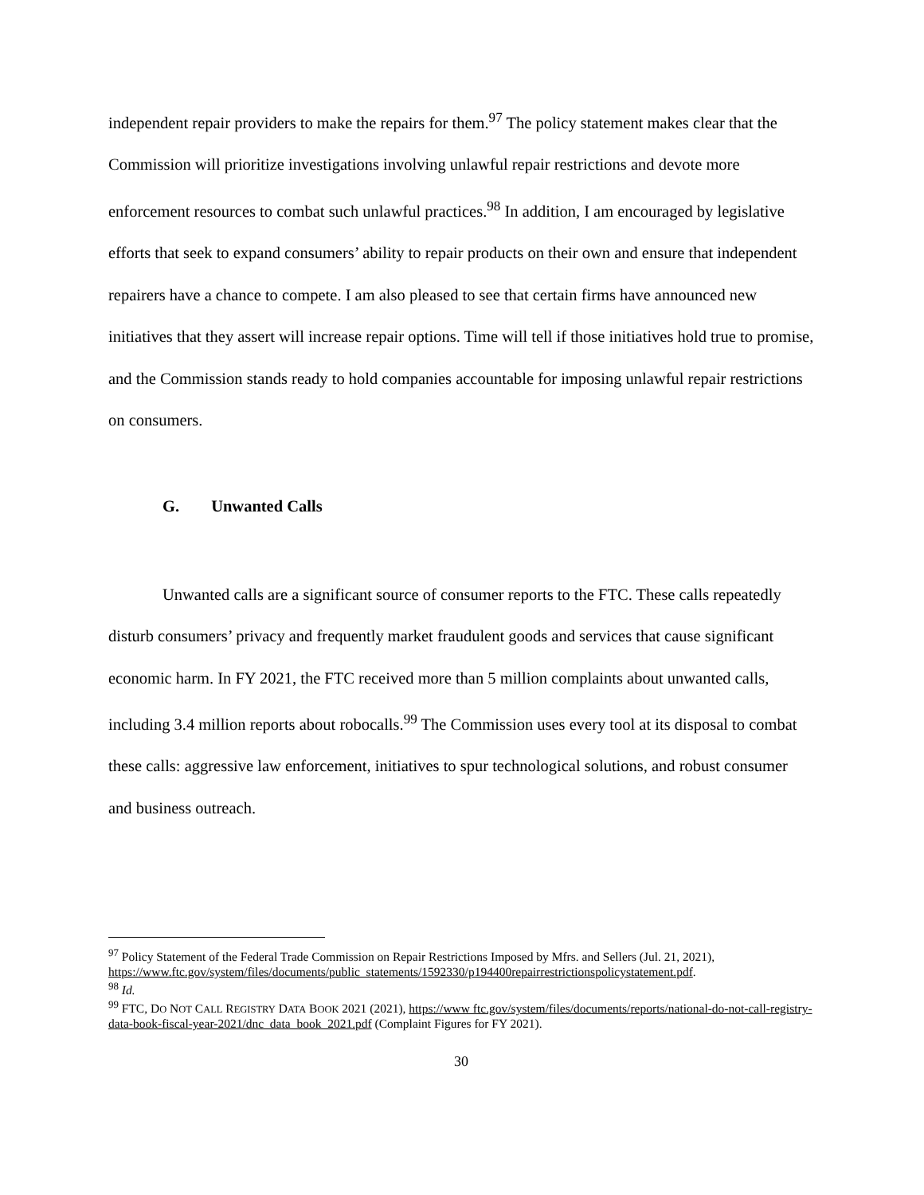independent repair providers to make the repairs for them.<sup>97</sup> The policy statement makes clear that the Commission will prioritize investigations involving unlawful repair restrictions and devote more enforcement resources to combat such unlawful practices.<sup>98</sup> In addition, I am encouraged by legislative efforts that seek to expand consumers’ ability to repair products on their own and ensure that independent repairers have a chance to compete. I am also pleased to see that certain firms have announced new initiatives that they assert will increase repair options. Time will tell if those initiatives hold true to promise, and the Commission stands ready to hold companies accountable for imposing unlawful repair restrictions on consumers.
G. Unwanted Calls
Unwanted calls are a significant source of consumer reports to the FTC. These calls repeatedly disturb consumers’ privacy and frequently market fraudulent goods and services that cause significant economic harm. In FY 2021, the FTC received more than 5 million complaints about unwanted calls, including 3.4 million reports about robocalls.<sup>99</sup> The Commission uses every tool at its disposal to combat these calls: aggressive law enforcement, initiatives to spur technological solutions, and robust consumer and business outreach.
<sup>97</sup> Policy Statement of the Federal Trade Commission on Repair Restrictions Imposed by Mfrs. and Sellers (Jul. 21, 2021), https://www.ftc.gov/system/files/documents/public_statements/1592330/p194400repairrestrictionspolicystatement.pdf.
<sup>98</sup> Id.
<sup>99</sup> FTC, DO NOT CALL REGISTRY DATA BOOK 2021 (2021), https://www ftc.gov/system/files/documents/reports/national-do-not-call-registry-data-book-fiscal-year-2021/dnc_data_book_2021.pdf (Complaint Figures for FY 2021).
30